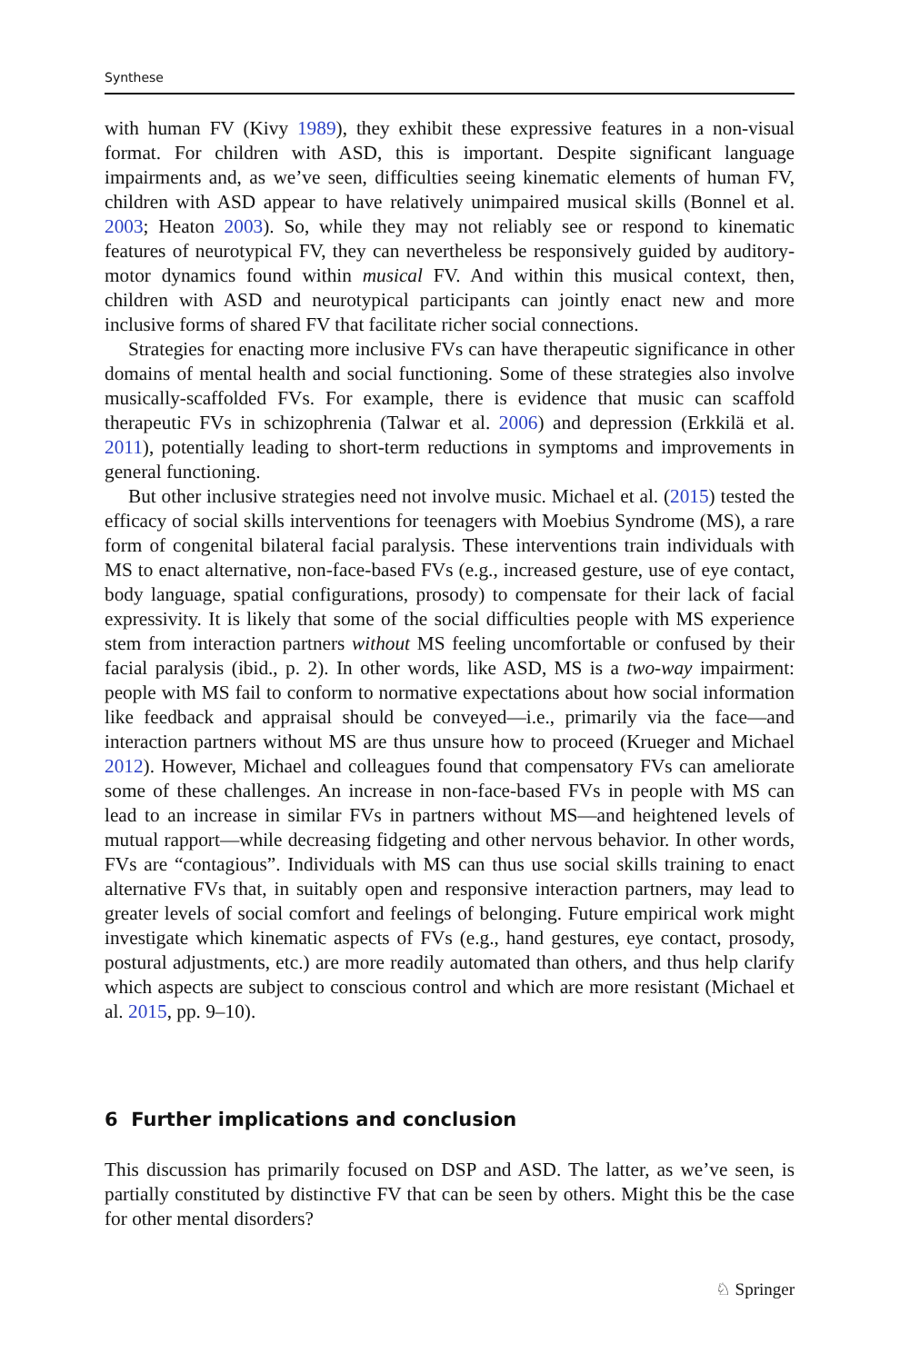Synthese
with human FV (Kivy 1989), they exhibit these expressive features in a non-visual format. For children with ASD, this is important. Despite significant language impairments and, as we’ve seen, difficulties seeing kinematic elements of human FV, children with ASD appear to have relatively unimpaired musical skills (Bonnel et al. 2003; Heaton 2003). So, while they may not reliably see or respond to kinematic features of neurotypical FV, they can nevertheless be responsively guided by auditory-motor dynamics found within musical FV. And within this musical context, then, children with ASD and neurotypical participants can jointly enact new and more inclusive forms of shared FV that facilitate richer social connections.
Strategies for enacting more inclusive FVs can have therapeutic significance in other domains of mental health and social functioning. Some of these strategies also involve musically-scaffolded FVs. For example, there is evidence that music can scaffold therapeutic FVs in schizophrenia (Talwar et al. 2006) and depression (Erkkilä et al. 2011), potentially leading to short-term reductions in symptoms and improvements in general functioning.
But other inclusive strategies need not involve music. Michael et al. (2015) tested the efficacy of social skills interventions for teenagers with Moebius Syndrome (MS), a rare form of congenital bilateral facial paralysis. These interventions train individuals with MS to enact alternative, non-face-based FVs (e.g., increased gesture, use of eye contact, body language, spatial configurations, prosody) to compensate for their lack of facial expressivity. It is likely that some of the social difficulties people with MS experience stem from interaction partners without MS feeling uncomfortable or confused by their facial paralysis (ibid., p. 2). In other words, like ASD, MS is a two-way impairment: people with MS fail to conform to normative expectations about how social information like feedback and appraisal should be conveyed—i.e., primarily via the face—and interaction partners without MS are thus unsure how to proceed (Krueger and Michael 2012). However, Michael and colleagues found that compensatory FVs can ameliorate some of these challenges. An increase in non-face-based FVs in people with MS can lead to an increase in similar FVs in partners without MS—and heightened levels of mutual rapport—while decreasing fidgeting and other nervous behavior. In other words, FVs are “contagious”. Individuals with MS can thus use social skills training to enact alternative FVs that, in suitably open and responsive interaction partners, may lead to greater levels of social comfort and feelings of belonging. Future empirical work might investigate which kinematic aspects of FVs (e.g., hand gestures, eye contact, prosody, postural adjustments, etc.) are more readily automated than others, and thus help clarify which aspects are subject to conscious control and which are more resistant (Michael et al. 2015, pp. 9–10).
6 Further implications and conclusion
This discussion has primarily focused on DSP and ASD. The latter, as we’ve seen, is partially constituted by distinctive FV that can be seen by others. Might this be the case for other mental disorders?
♘ Springer